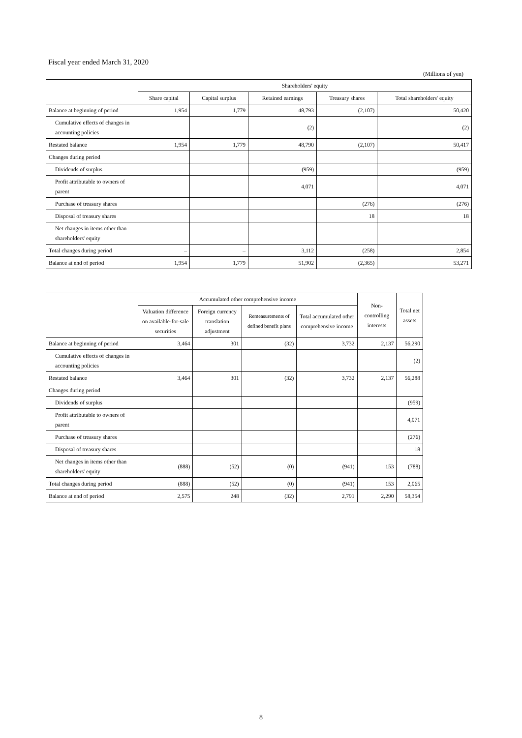Fiscal year ended March 31, 2020
(Millions of yen)
| | Shareholders' equity | | | | |
| --- | --- | --- | --- | --- | --- |
| | Share capital | Capital surplus | Retained earnings | Treasury shares | Total shareholders' equity |
| Balance at beginning of period | 1,954 | 1,779 | 48,793 | (2,107) | 50,420 |
| Cumulative effects of changes in accounting policies | | | (2) | | (2) |
| Restated balance | 1,954 | 1,779 | 48,790 | (2,107) | 50,417 |
| Changes during period | | | | | |
| Dividends of surplus | | | (959) | | (959) |
| Profit attributable to owners of parent | | | 4,071 | | 4,071 |
| Purchase of treasury shares | | | | (276) | (276) |
| Disposal of treasury shares | | | | 18 | 18 |
| Net changes in items other than shareholders' equity | | | | | |
| Total changes during period | – | – | 3,112 | (258) | 2,854 |
| Balance at end of period | 1,954 | 1,779 | 51,902 | (2,365) | 53,271 |
| | Accumulated other comprehensive income | | | | Non-controlling interests | Total net assets |
| --- | --- | --- | --- | --- | --- | --- |
| | Valuation difference on available-for-sale securities | Foreign currency translation adjustment | Remeasurements of defined benefit plans | Total accumulated other comprehensive income | | |
| Balance at beginning of period | 3,464 | 301 | (32) | 3,732 | 2,137 | 56,290 |
| Cumulative effects of changes in accounting policies | | | | | | (2) |
| Restated balance | 3,464 | 301 | (32) | 3,732 | 2,137 | 56,288 |
| Changes during period | | | | | | |
| Dividends of surplus | | | | | | (959) |
| Profit attributable to owners of parent | | | | | | 4,071 |
| Purchase of treasury shares | | | | | | (276) |
| Disposal of treasury shares | | | | | | 18 |
| Net changes in items other than shareholders' equity | (888) | (52) | (0) | (941) | 153 | (788) |
| Total changes during period | (888) | (52) | (0) | (941) | 153 | 2,065 |
| Balance at end of period | 2,575 | 248 | (32) | 2,791 | 2,290 | 58,354 |
8